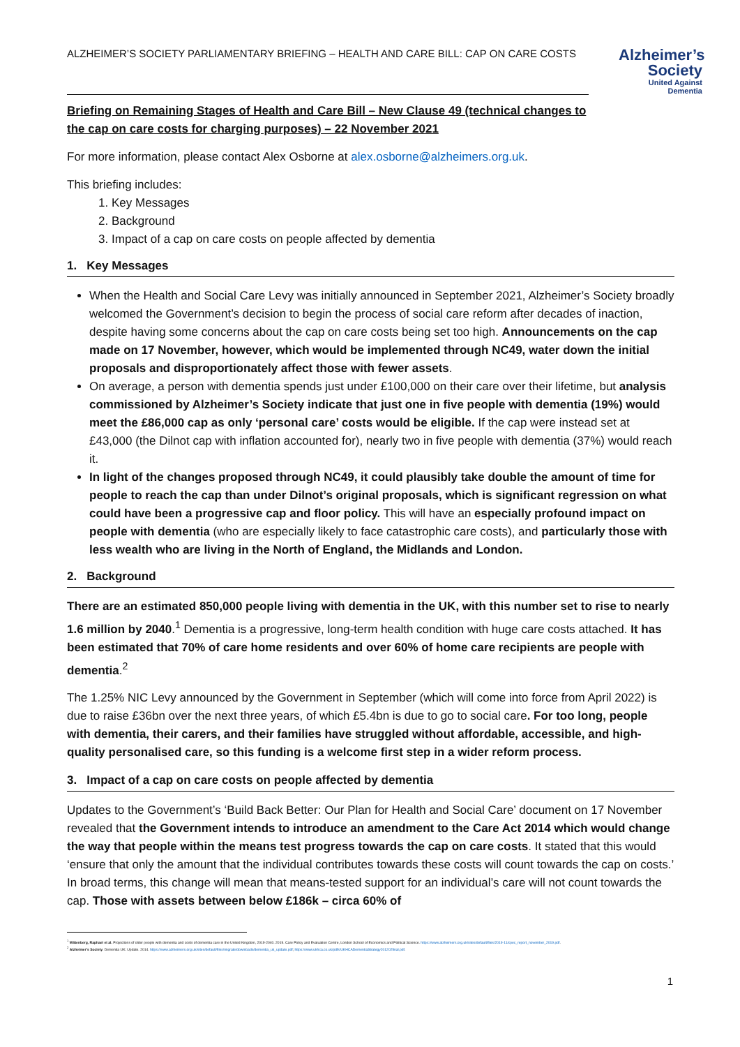ALZHEIMER’S SOCIETY PARLIAMENTARY BRIEFING – HEALTH AND CARE BILL: CAP ON CARE COSTS
Alzheimer’s Society
United Against Dementia
Briefing on Remaining Stages of Health and Care Bill – New Clause 49 (technical changes to the cap on care costs for charging purposes) – 22 November 2021
For more information, please contact Alex Osborne at alex.osborne@alzheimers.org.uk.
This briefing includes:
1. Key Messages
2. Background
3. Impact of a cap on care costs on people affected by dementia
1. Key Messages
When the Health and Social Care Levy was initially announced in September 2021, Alzheimer’s Society broadly welcomed the Government’s decision to begin the process of social care reform after decades of inaction, despite having some concerns about the cap on care costs being set too high. Announcements on the cap made on 17 November, however, which would be implemented through NC49, water down the initial proposals and disproportionately affect those with fewer assets.
On average, a person with dementia spends just under £100,000 on their care over their lifetime, but analysis commissioned by Alzheimer’s Society indicate that just one in five people with dementia (19%) would meet the £86,000 cap as only ‘personal care’ costs would be eligible. If the cap were instead set at £43,000 (the Dilnot cap with inflation accounted for), nearly two in five people with dementia (37%) would reach it.
In light of the changes proposed through NC49, it could plausibly take double the amount of time for people to reach the cap than under Dilnot’s original proposals, which is significant regression on what could have been a progressive cap and floor policy. This will have an especially profound impact on people with dementia (who are especially likely to face catastrophic care costs), and particularly those with less wealth who are living in the North of England, the Midlands and London.
2. Background
There are an estimated 850,000 people living with dementia in the UK, with this number set to rise to nearly 1.6 million by 2040.<sup>1</sup> Dementia is a progressive, long-term health condition with huge care costs attached. It has been estimated that 70% of care home residents and over 60% of home care recipients are people with dementia.<sup>2</sup>
The 1.25% NIC Levy announced by the Government in September (which will come into force from April 2022) is due to raise £36bn over the next three years, of which £5.4bn is due to go to social care. For too long, people with dementia, their carers, and their families have struggled without affordable, accessible, and high-quality personalised care, so this funding is a welcome first step in a wider reform process.
3. Impact of a cap on care costs on people affected by dementia
Updates to the Government’s ‘Build Back Better: Our Plan for Health and Social Care’ document on 17 November revealed that the Government intends to introduce an amendment to the Care Act 2014 which would change the way that people within the means test progress towards the cap on care costs. It stated that this would ‘ensure that only the amount that the individual contributes towards these costs will count towards the cap on costs.’ In broad terms, this change will mean that means-tested support for an individual’s care will not count towards the cap. Those with assets between below £186k – circa 60% of
<sup>1</sup> Wittenberg, Raphael et al. Projections of older people with dementia and costs of dementia care in the United Kingdom, 2019-2040. 2019. Care Policy and Evaluation Centre, London School of Economics and Political Science. https://www.alzheimers.org.uk/sites/default/files/2019-11/cpec_report_november_2019.pdf.
<sup>2</sup> Alzheimer’s Society. Dementia UK: Update. 2014. https://www.alzheimers.org.uk/sites/default/files/migrate/downloads/dementia_uk_update.pdf; https://www.ukhca.co.uk/pdfs/UKHCADementiaStrategy201202final.pdf.
1